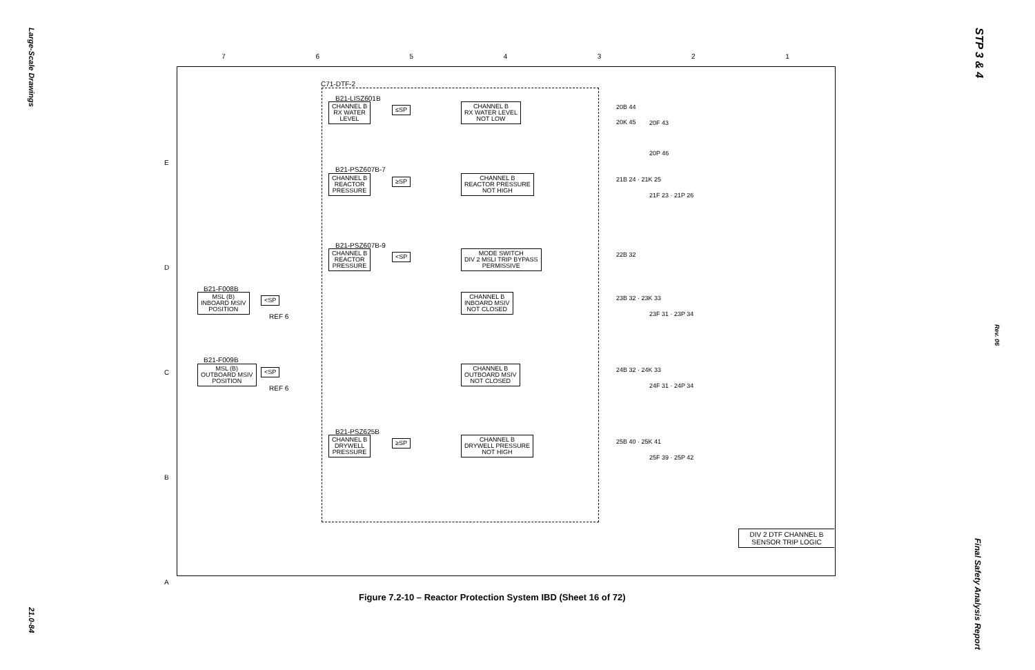Large-Scale Drawings
21.0-84
STP 3 & 4
Rev. 06
Final Safety Analysis Report
7 6 5 4 3 2 1
E
D
C
B
A
C71-DTF-2
B21-LISZ601B
CHANNEL B
RX WATER
LEVEL
≤SP
CHANNEL B
RX WATER LEVEL
NOT LOW
B21-PSZ607B-7
CHANNEL B
REACTOR
PRESSURE
≥SP
CHANNEL B
REACTOR PRESSURE
NOT HIGH
B21-PSZ607B-9
CHANNEL B
REACTOR
PRESSURE
<SP
MODE SWITCH
DIV 2 MSLI TRIP BYPASS
PERMISSIVE
B21-F008B
MSL (B)
INBOARD MSIV
POSITION
<SP
REF 6
CHANNEL B
INBOARD MSIV
NOT CLOSED
B21-F009B
MSL (B)
OUTBOARD MSIV
POSITION
<SP
REF 6
CHANNEL B
OUTBOARD MSIV
NOT CLOSED
B21-PSZ625B
CHANNEL B
DRYWELL
PRESSURE
≥SP
CHANNEL B
DRYWELL PRESSURE
NOT HIGH
20B 44
20K 45
20F 43
20P 46
21B 24 · 21K 25
21F 23 · 21P 26
22B 32
23B 32 · 23K 33
23F 31 · 23P 34
24B 32 · 24K 33
24F 31 · 24P 34
25B 40 · 25K 41
25F 39 · 25P 42
DIV 2 DTF CHANNEL B
SENSOR TRIP LOGIC
Figure 7.2-10 – Reactor Protection System IBD (Sheet 16 of 72)